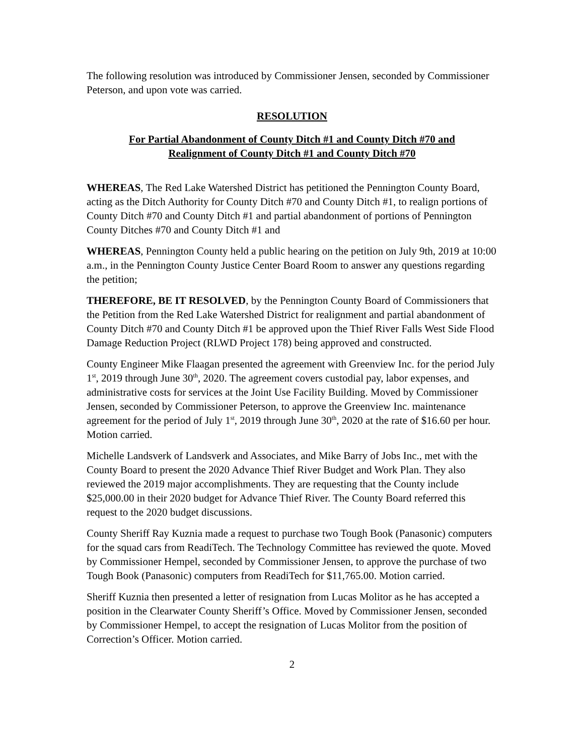The following resolution was introduced by Commissioner Jensen, seconded by Commissioner Peterson, and upon vote was carried.
RESOLUTION
For Partial Abandonment of County Ditch #1 and County Ditch #70 and
Realignment of County Ditch #1 and County Ditch #70
WHEREAS, The Red Lake Watershed District has petitioned the Pennington County Board, acting as the Ditch Authority for County Ditch #70 and County Ditch #1, to realign portions of County Ditch #70 and County Ditch #1 and partial abandonment of portions of Pennington County Ditches #70 and County Ditch #1 and
WHEREAS, Pennington County held a public hearing on the petition on July 9th, 2019 at 10:00 a.m., in the Pennington County Justice Center Board Room to answer any questions regarding the petition;
THEREFORE, BE IT RESOLVED, by the Pennington County Board of Commissioners that the Petition from the Red Lake Watershed District for realignment and partial abandonment of County Ditch #70 and County Ditch #1 be approved upon the Thief River Falls West Side Flood Damage Reduction Project (RLWD Project 178) being approved and constructed.
County Engineer Mike Flaagan presented the agreement with Greenview Inc. for the period July 1<sup>st</sup>, 2019 through June 30<sup>th</sup>, 2020. The agreement covers custodial pay, labor expenses, and administrative costs for services at the Joint Use Facility Building. Moved by Commissioner Jensen, seconded by Commissioner Peterson, to approve the Greenview Inc. maintenance agreement for the period of July 1<sup>st</sup>, 2019 through June 30<sup>th</sup>, 2020 at the rate of $16.60 per hour. Motion carried.
Michelle Landsverk of Landsverk and Associates, and Mike Barry of Jobs Inc., met with the County Board to present the 2020 Advance Thief River Budget and Work Plan. They also reviewed the 2019 major accomplishments. They are requesting that the County include $25,000.00 in their 2020 budget for Advance Thief River. The County Board referred this request to the 2020 budget discussions.
County Sheriff Ray Kuznia made a request to purchase two Tough Book (Panasonic) computers for the squad cars from ReadiTech. The Technology Committee has reviewed the quote. Moved by Commissioner Hempel, seconded by Commissioner Jensen, to approve the purchase of two Tough Book (Panasonic) computers from ReadiTech for $11,765.00. Motion carried.
Sheriff Kuznia then presented a letter of resignation from Lucas Molitor as he has accepted a position in the Clearwater County Sheriff’s Office. Moved by Commissioner Jensen, seconded by Commissioner Hempel, to accept the resignation of Lucas Molitor from the position of Correction’s Officer. Motion carried.
2